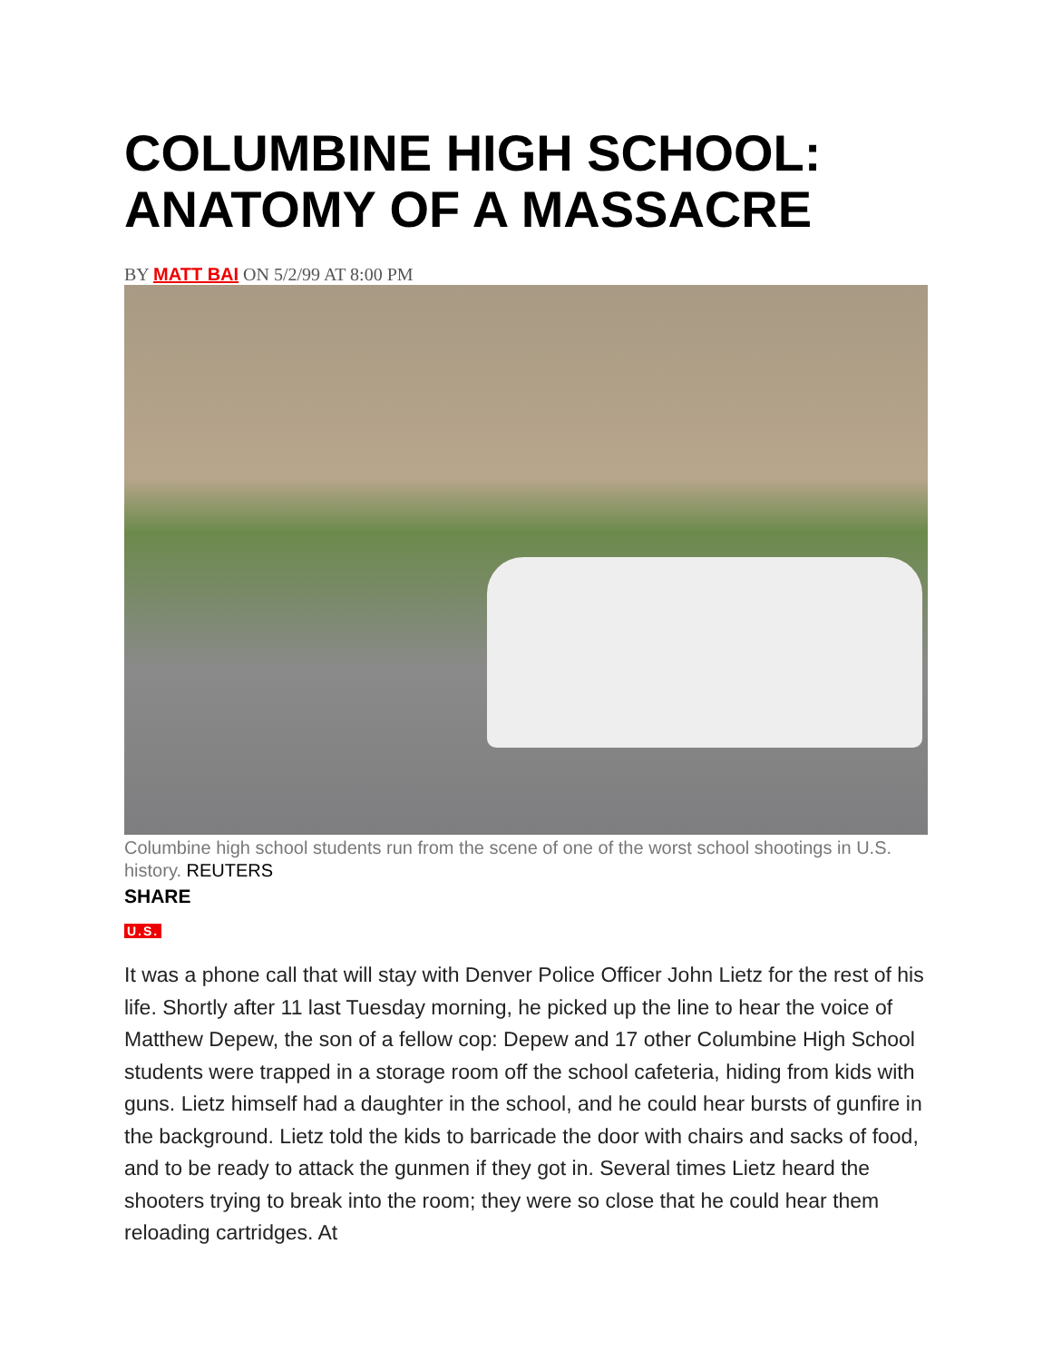COLUMBINE HIGH SCHOOL: ANATOMY OF A MASSACRE
BY MATT BAI ON 5/2/99 AT 8:00 PM
Columbine high school students run from the scene of one of the worst school shootings in U.S. history. REUTERS
SHARE
U.S.
It was a phone call that will stay with Denver Police Officer John Lietz for the rest of his life. Shortly after 11 last Tuesday morning, he picked up the line to hear the voice of Matthew Depew, the son of a fellow cop: Depew and 17 other Columbine High School students were trapped in a storage room off the school cafeteria, hiding from kids with guns. Lietz himself had a daughter in the school, and he could hear bursts of gunfire in the background. Lietz told the kids to barricade the door with chairs and sacks of food, and to be ready to attack the gunmen if they got in. Several times Lietz heard the shooters trying to break into the room; they were so close that he could hear them reloading cartridges. At